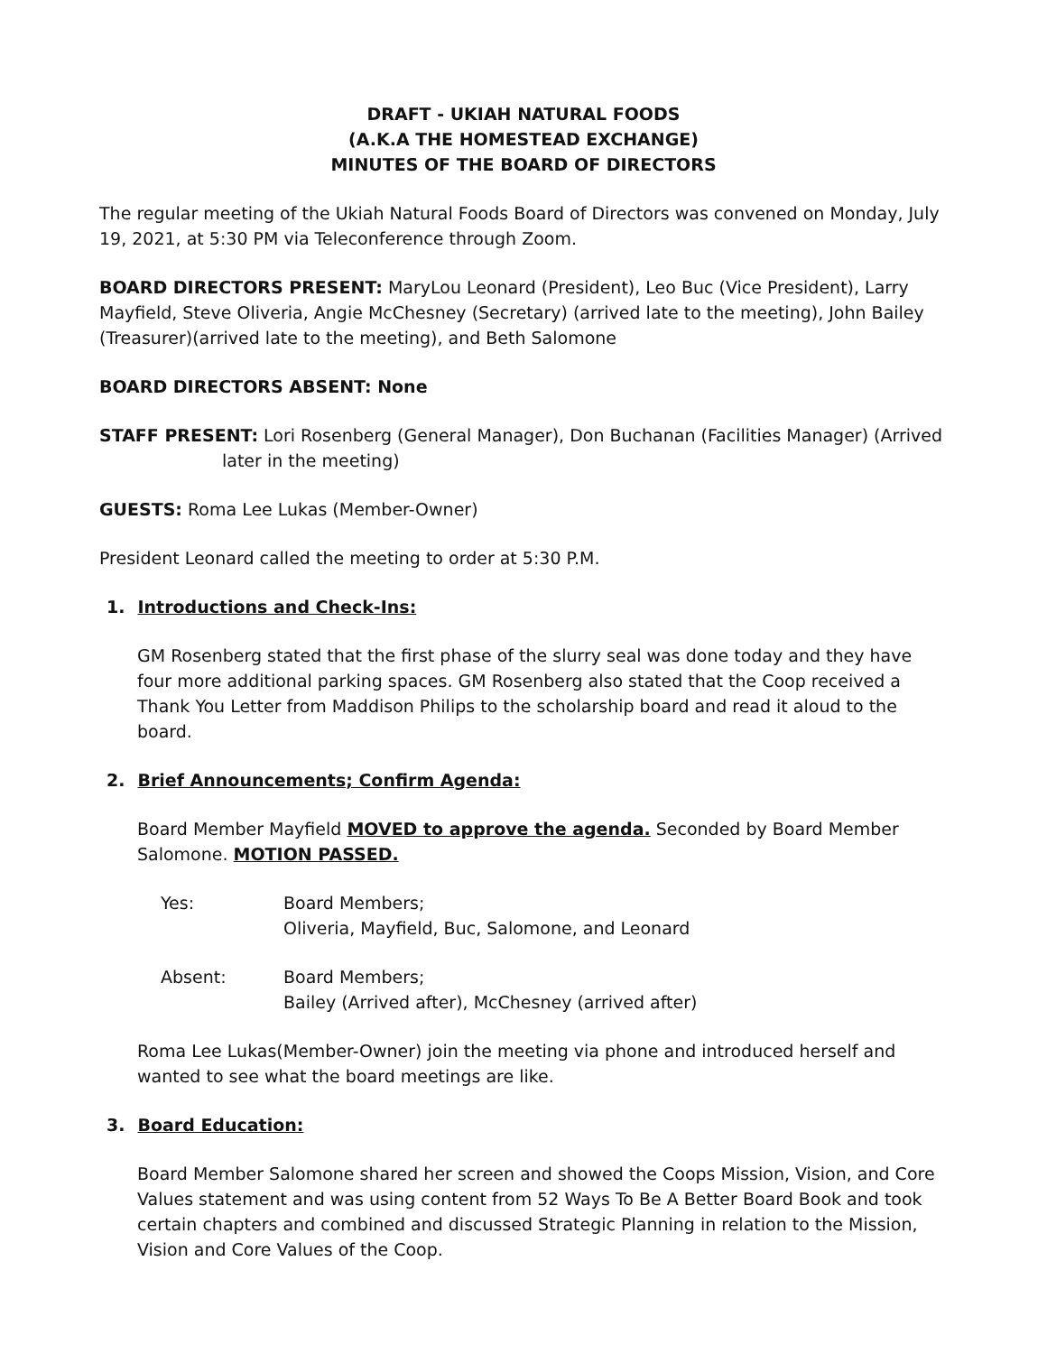DRAFT - UKIAH NATURAL FOODS
(A.K.A THE HOMESTEAD EXCHANGE)
MINUTES OF THE BOARD OF DIRECTORS
The regular meeting of the Ukiah Natural Foods Board of Directors was convened on Monday, July 19, 2021, at 5:30 PM via Teleconference through Zoom.
BOARD DIRECTORS PRESENT: MaryLou Leonard (President), Leo Buc (Vice President), Larry Mayfield, Steve Oliveria, Angie McChesney (Secretary) (arrived late to the meeting), John Bailey (Treasurer)(arrived late to the meeting), and Beth Salomone
BOARD DIRECTORS ABSENT: None
STAFF PRESENT: Lori Rosenberg (General Manager), Don Buchanan (Facilities Manager) (Arrived later in the meeting)
GUESTS: Roma Lee Lukas (Member-Owner)
President Leonard called the meeting to order at 5:30 P.M.
1. Introductions and Check-Ins:
GM Rosenberg stated that the first phase of the slurry seal was done today and they have four more additional parking spaces. GM Rosenberg also stated that the Coop received a Thank You Letter from Maddison Philips to the scholarship board and read it aloud to the board.
2. Brief Announcements; Confirm Agenda:
Board Member Mayfield MOVED to approve the agenda. Seconded by Board Member Salomone. MOTION PASSED.
Yes: Board Members;
Oliveria, Mayfield, Buc, Salomone, and Leonard
Absent: Board Members;
Bailey (Arrived after), McChesney (arrived after)
Roma Lee Lukas(Member-Owner) join the meeting via phone and introduced herself and wanted to see what the board meetings are like.
3. Board Education:
Board Member Salomone shared her screen and showed the Coops Mission, Vision, and Core Values statement and was using content from 52 Ways To Be A Better Board Book and took certain chapters and combined and discussed Strategic Planning in relation to the Mission, Vision and Core Values of the Coop.